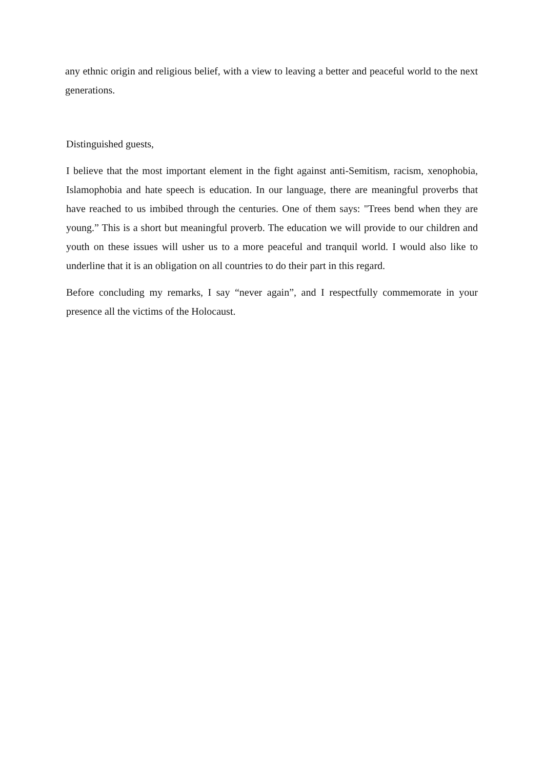any ethnic origin and religious belief, with a view to leaving a better and peaceful world to the next generations.
Distinguished guests,
I believe that the most important element in the fight against anti-Semitism, racism, xenophobia, Islamophobia and hate speech is education. In our language, there are meaningful proverbs that have reached to us imbibed through the centuries. One of them says: "Trees bend when they are young.” This is a short but meaningful proverb. The education we will provide to our children and youth on these issues will usher us to a more peaceful and tranquil world. I would also like to underline that it is an obligation on all countries to do their part in this regard.
Before concluding my remarks, I say “never again”, and I respectfully commemorate in your presence all the victims of the Holocaust.